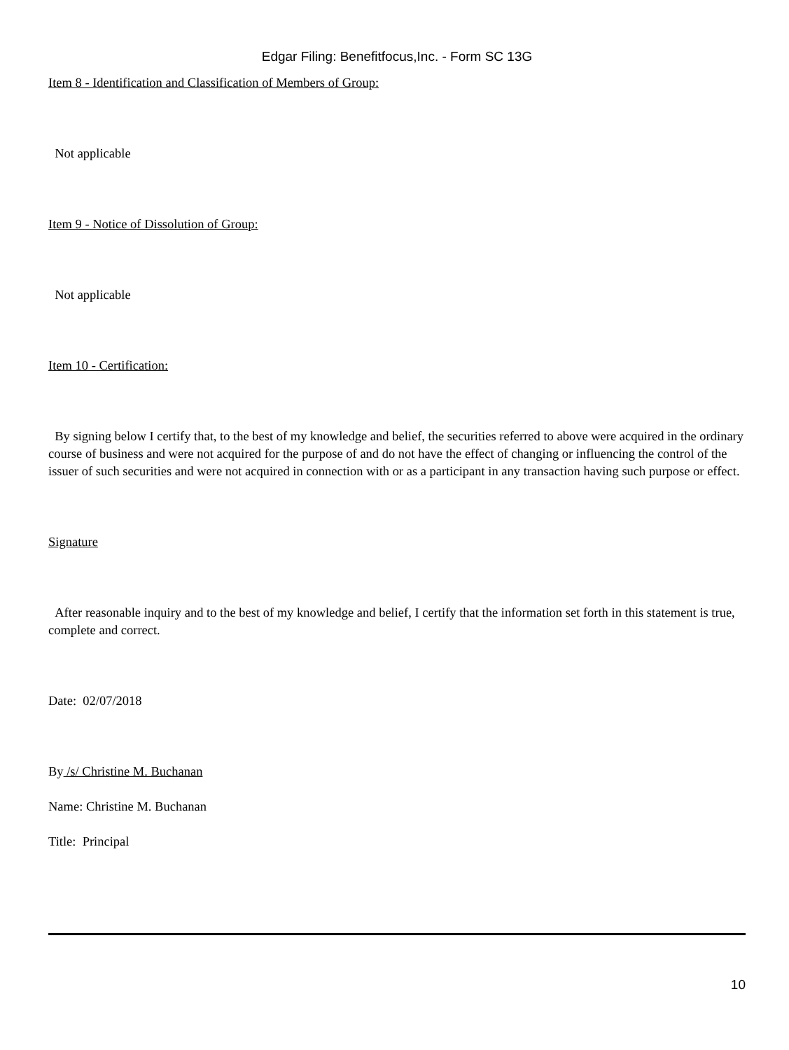Edgar Filing: Benefitfocus,Inc. - Form SC 13G
Item 8 - Identification and Classification of Members of Group:
Not applicable
Item 9 - Notice of Dissolution of Group:
Not applicable
Item 10 - Certification:
By signing below I certify that, to the best of my knowledge and belief, the securities referred to above were acquired in the ordinary course of business and were not acquired for the purpose of and do not have the effect of changing or influencing the control of the issuer of such securities and were not acquired in connection with or as a participant in any transaction having such purpose or effect.
Signature
After reasonable inquiry and to the best of my knowledge and belief, I certify that the information set forth in this statement is true, complete and correct.
Date: 02/07/2018
By /s/ Christine M. Buchanan
Name: Christine M. Buchanan
Title: Principal
10